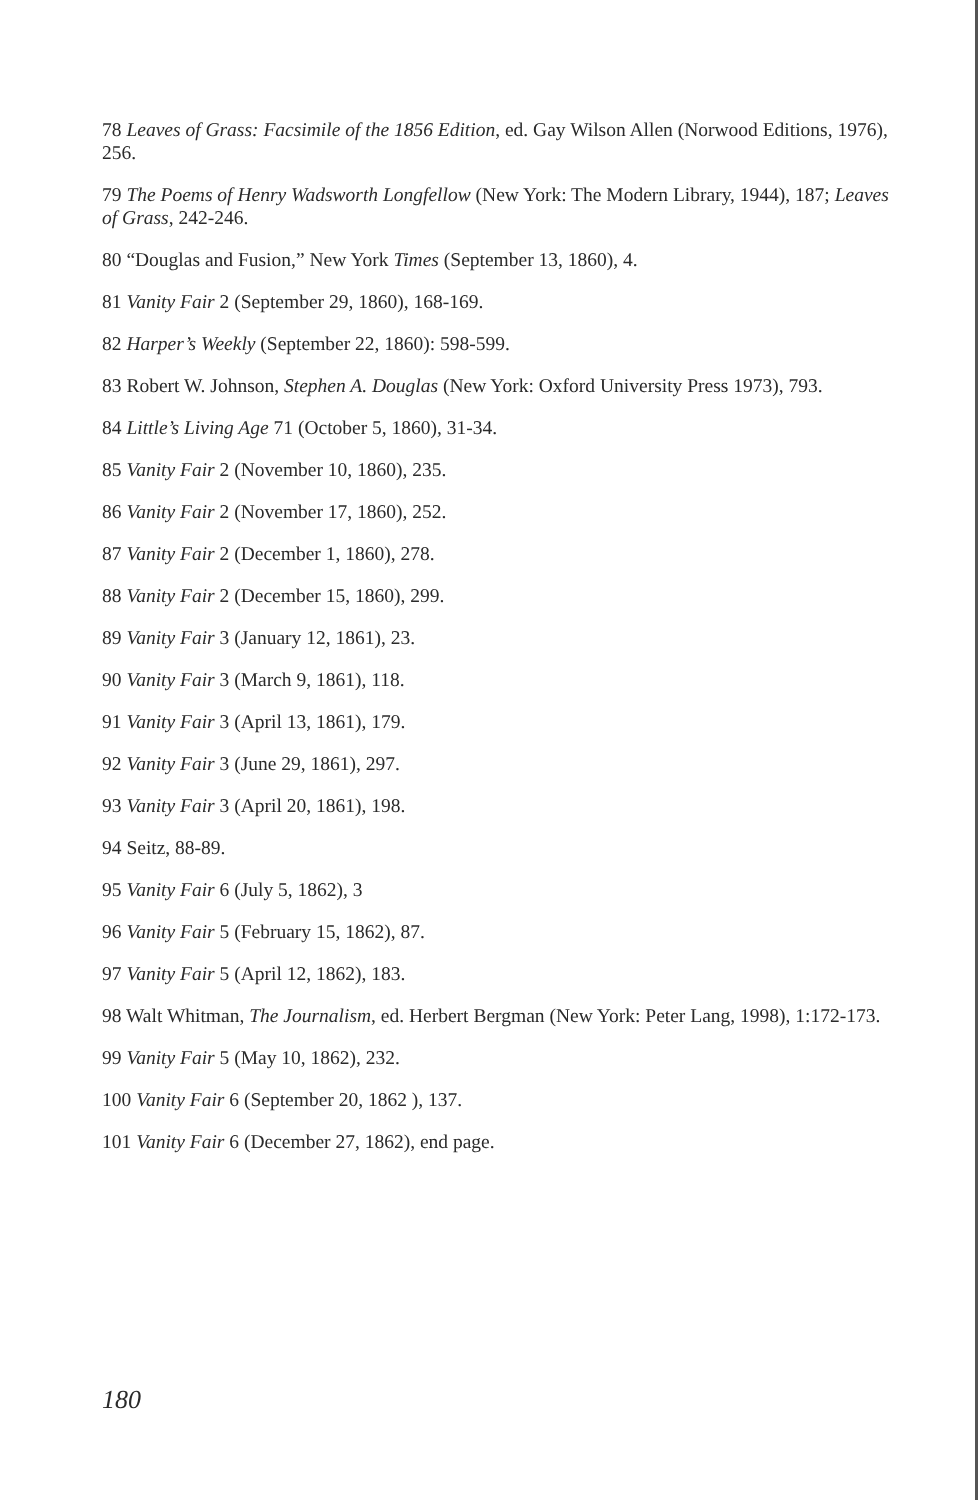78 Leaves of Grass: Facsimile of the 1856 Edition, ed. Gay Wilson Allen (Norwood Editions, 1976), 256.
79 The Poems of Henry Wadsworth Longfellow (New York: The Modern Library, 1944), 187; Leaves of Grass, 242-246.
80 “Douglas and Fusion,” New York Times (September 13, 1860), 4.
81 Vanity Fair 2 (September 29, 1860), 168-169.
82 Harper’s Weekly (September 22, 1860): 598-599.
83 Robert W. Johnson, Stephen A. Douglas (New York: Oxford University Press 1973), 793.
84 Little’s Living Age 71 (October 5, 1860), 31-34.
85 Vanity Fair 2 (November 10, 1860), 235.
86 Vanity Fair 2 (November 17, 1860), 252.
87 Vanity Fair 2 (December 1, 1860), 278.
88 Vanity Fair 2 (December 15, 1860), 299.
89 Vanity Fair 3 (January 12, 1861), 23.
90 Vanity Fair 3 (March 9, 1861), 118.
91 Vanity Fair 3 (April 13, 1861), 179.
92 Vanity Fair 3 (June 29, 1861), 297.
93 Vanity Fair 3 (April 20, 1861), 198.
94 Seitz, 88-89.
95 Vanity Fair 6 (July 5, 1862), 3
96 Vanity Fair 5 (February 15, 1862), 87.
97 Vanity Fair 5 (April 12, 1862), 183.
98 Walt Whitman, The Journalism, ed. Herbert Bergman (New York: Peter Lang, 1998), 1:172-173.
99 Vanity Fair 5 (May 10, 1862), 232.
100 Vanity Fair 6 (September 20, 1862 ), 137.
101 Vanity Fair 6 (December 27, 1862), end page.
180